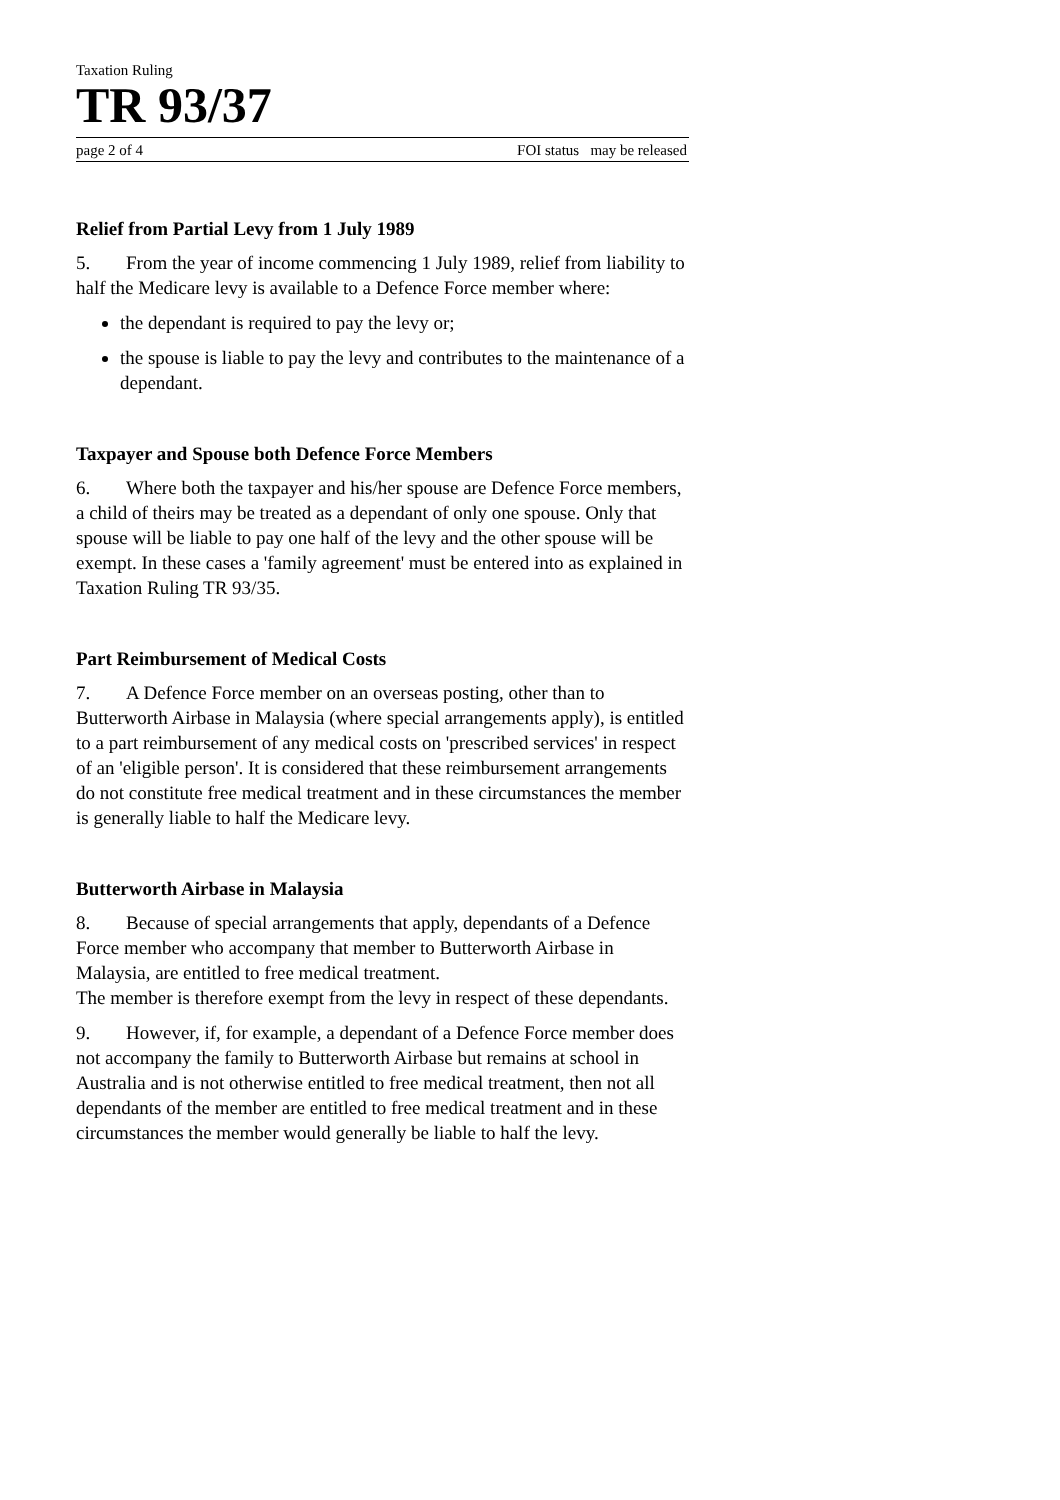Taxation Ruling
TR 93/37
page 2 of 4 FOI status may be released
Relief from Partial Levy from 1 July 1989
5. From the year of income commencing 1 July 1989, relief from liability to half the Medicare levy is available to a Defence Force member where:
the dependant is required to pay the levy or;
the spouse is liable to pay the levy and contributes to the maintenance of a dependant.
Taxpayer and Spouse both Defence Force Members
6. Where both the taxpayer and his/her spouse are Defence Force members, a child of theirs may be treated as a dependant of only one spouse. Only that spouse will be liable to pay one half of the levy and the other spouse will be exempt. In these cases a 'family agreement' must be entered into as explained in Taxation Ruling TR 93/35.
Part Reimbursement of Medical Costs
7. A Defence Force member on an overseas posting, other than to Butterworth Airbase in Malaysia (where special arrangements apply), is entitled to a part reimbursement of any medical costs on 'prescribed services' in respect of an 'eligible person'. It is considered that these reimbursement arrangements do not constitute free medical treatment and in these circumstances the member is generally liable to half the Medicare levy.
Butterworth Airbase in Malaysia
8. Because of special arrangements that apply, dependants of a Defence Force member who accompany that member to Butterworth Airbase in Malaysia, are entitled to free medical treatment.
The member is therefore exempt from the levy in respect of these dependants.
9. However, if, for example, a dependant of a Defence Force member does not accompany the family to Butterworth Airbase but remains at school in Australia and is not otherwise entitled to free medical treatment, then not all dependants of the member are entitled to free medical treatment and in these circumstances the member would generally be liable to half the levy.